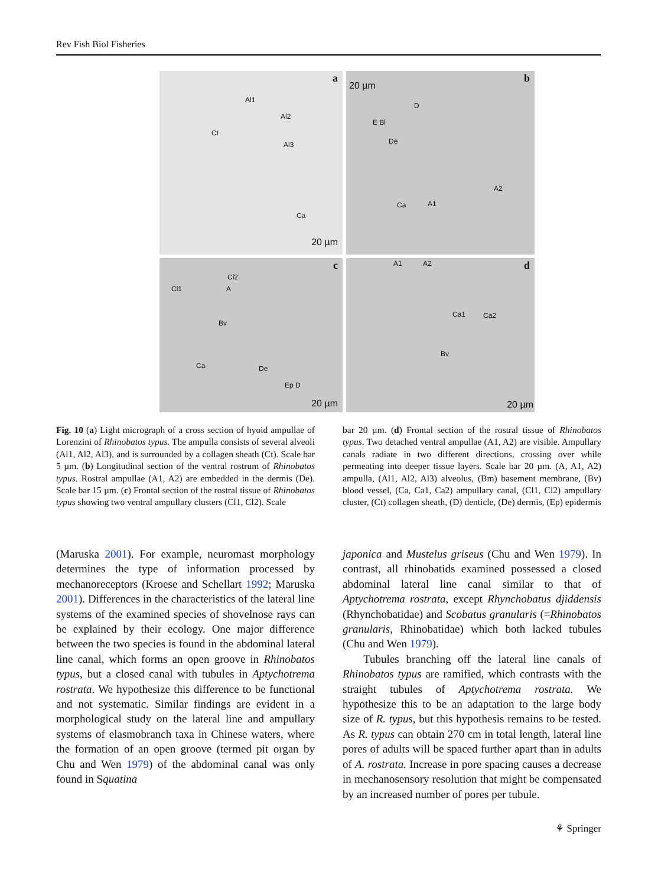Rev Fish Biol Fisheries
a
Al1
Al2
Al3
Ct
Ca
20 µm
b
20 µm
D
E Bl
De
Ca A1
A2
c
Cl1
Cl2
A
Bv
Ca De
Ep D
20 µm
d A1 A2
Ca1 Ca2
Bv
20 µm
Fig. 10 (a) Light micrograph of a cross section of hyoid ampullae of Lorenzini of Rhinobatos typus. The ampulla consists of several alveoli (Al1, Al2, Al3), and is surrounded by a collagen sheath (Ct). Scale bar 5 µm. (b) Longitudinal section of the ventral rostrum of Rhinobatos typus. Rostral ampullae (A1, A2) are embedded in the dermis (De). Scale bar 15 µm. (c) Frontal section of the rostral tissue of Rhinobatos typus showing two ventral ampullary clusters (Cl1, Cl2). Scale
bar 20 µm. (d) Frontal section of the rostral tissue of Rhinobatos typus. Two detached ventral ampullae (A1, A2) are visible. Ampullary canals radiate in two different directions, crossing over while permeating into deeper tissue layers. Scale bar 20 µm. (A, A1, A2) ampulla, (Al1, Al2, Al3) alveolus, (Bm) basement membrane, (Bv) blood vessel, (Ca, Ca1, Ca2) ampullary canal, (Cl1, Cl2) ampullary cluster, (Ct) collagen sheath, (D) denticle, (De) dermis, (Ep) epidermis
(Maruska 2001). For example, neuromast morphology determines the type of information processed by mechanoreceptors (Kroese and Schellart 1992; Maruska 2001). Differences in the characteristics of the lateral line systems of the examined species of shovelnose rays can be explained by their ecology. One major difference between the two species is found in the abdominal lateral line canal, which forms an open groove in Rhinobatos typus, but a closed canal with tubules in Aptychotrema rostrata. We hypothesize this difference to be functional and not systematic. Similar findings are evident in a morphological study on the lateral line and ampullary systems of elasmobranch taxa in Chinese waters, where the formation of an open groove (termed pit organ by Chu and Wen 1979) of the abdominal canal was only found in Squatina
japonica and Mustelus griseus (Chu and Wen 1979). In contrast, all rhinobatids examined possessed a closed abdominal lateral line canal similar to that of Aptychotrema rostrata, except Rhynchobatus djiddensis (Rhynchobatidae) and Scobatus granularis (=Rhinobatos granularis, Rhinobatidae) which both lacked tubules (Chu and Wen 1979).
Tubules branching off the lateral line canals of Rhinobatos typus are ramified, which contrasts with the straight tubules of Aptychotrema rostrata. We hypothesize this to be an adaptation to the large body size of R. typus, but this hypothesis remains to be tested. As R. typus can obtain 270 cm in total length, lateral line pores of adults will be spaced further apart than in adults of A. rostrata. Increase in pore spacing causes a decrease in mechanosensory resolution that might be compensated by an increased number of pores per tubule.
⚘ Springer